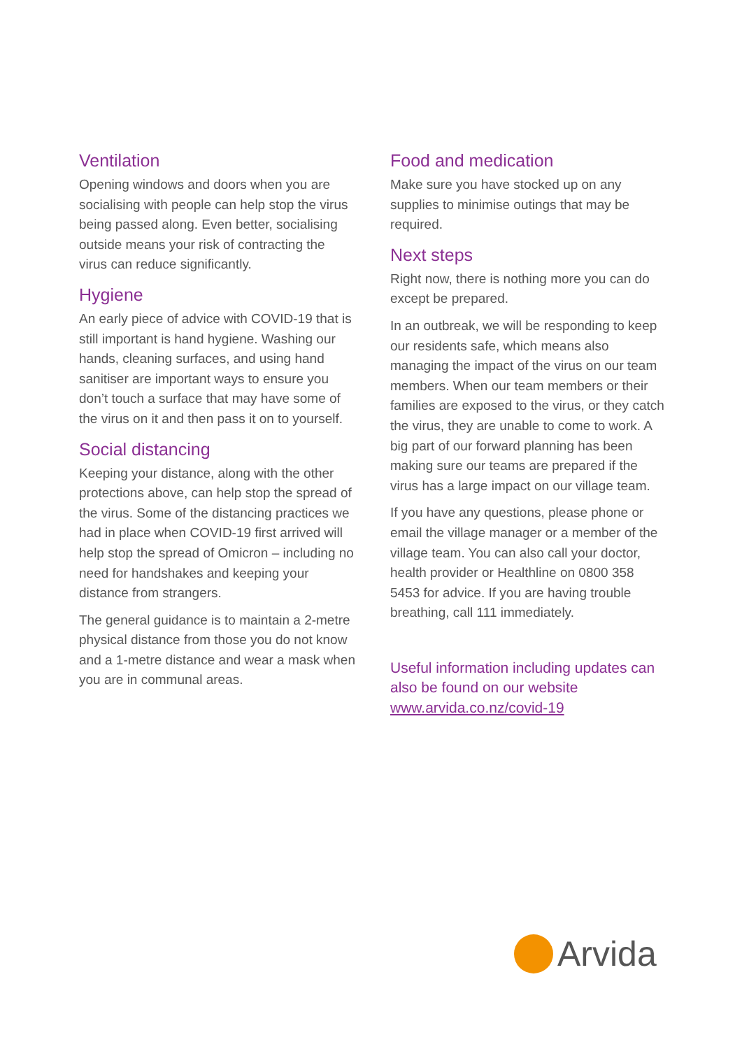Ventilation
Opening windows and doors when you are socialising with people can help stop the virus being passed along. Even better, socialising outside means your risk of contracting the virus can reduce significantly.
Hygiene
An early piece of advice with COVID-19 that is still important is hand hygiene. Washing our hands, cleaning surfaces, and using hand sanitiser are important ways to ensure you don’t touch a surface that may have some of the virus on it and then pass it on to yourself.
Social distancing
Keeping your distance, along with the other protections above, can help stop the spread of the virus. Some of the distancing practices we had in place when COVID-19 first arrived will help stop the spread of Omicron – including no need for handshakes and keeping your distance from strangers.
The general guidance is to maintain a 2-metre physical distance from those you do not know and a 1-metre distance and wear a mask when you are in communal areas.
Food and medication
Make sure you have stocked up on any supplies to minimise outings that may be required.
Next steps
Right now, there is nothing more you can do except be prepared.
In an outbreak, we will be responding to keep our residents safe, which means also managing the impact of the virus on our team members. When our team members or their families are exposed to the virus, or they catch the virus, they are unable to come to work. A big part of our forward planning has been making sure our teams are prepared if the virus has a large impact on our village team.
If you have any questions, please phone or email the village manager or a member of the village team. You can also call your doctor, health provider or Healthline on 0800 358 5453 for advice. If you are having trouble breathing, call 111 immediately.
Useful information including updates can also be found on our website www.arvida.co.nz/covid-19
Arvida